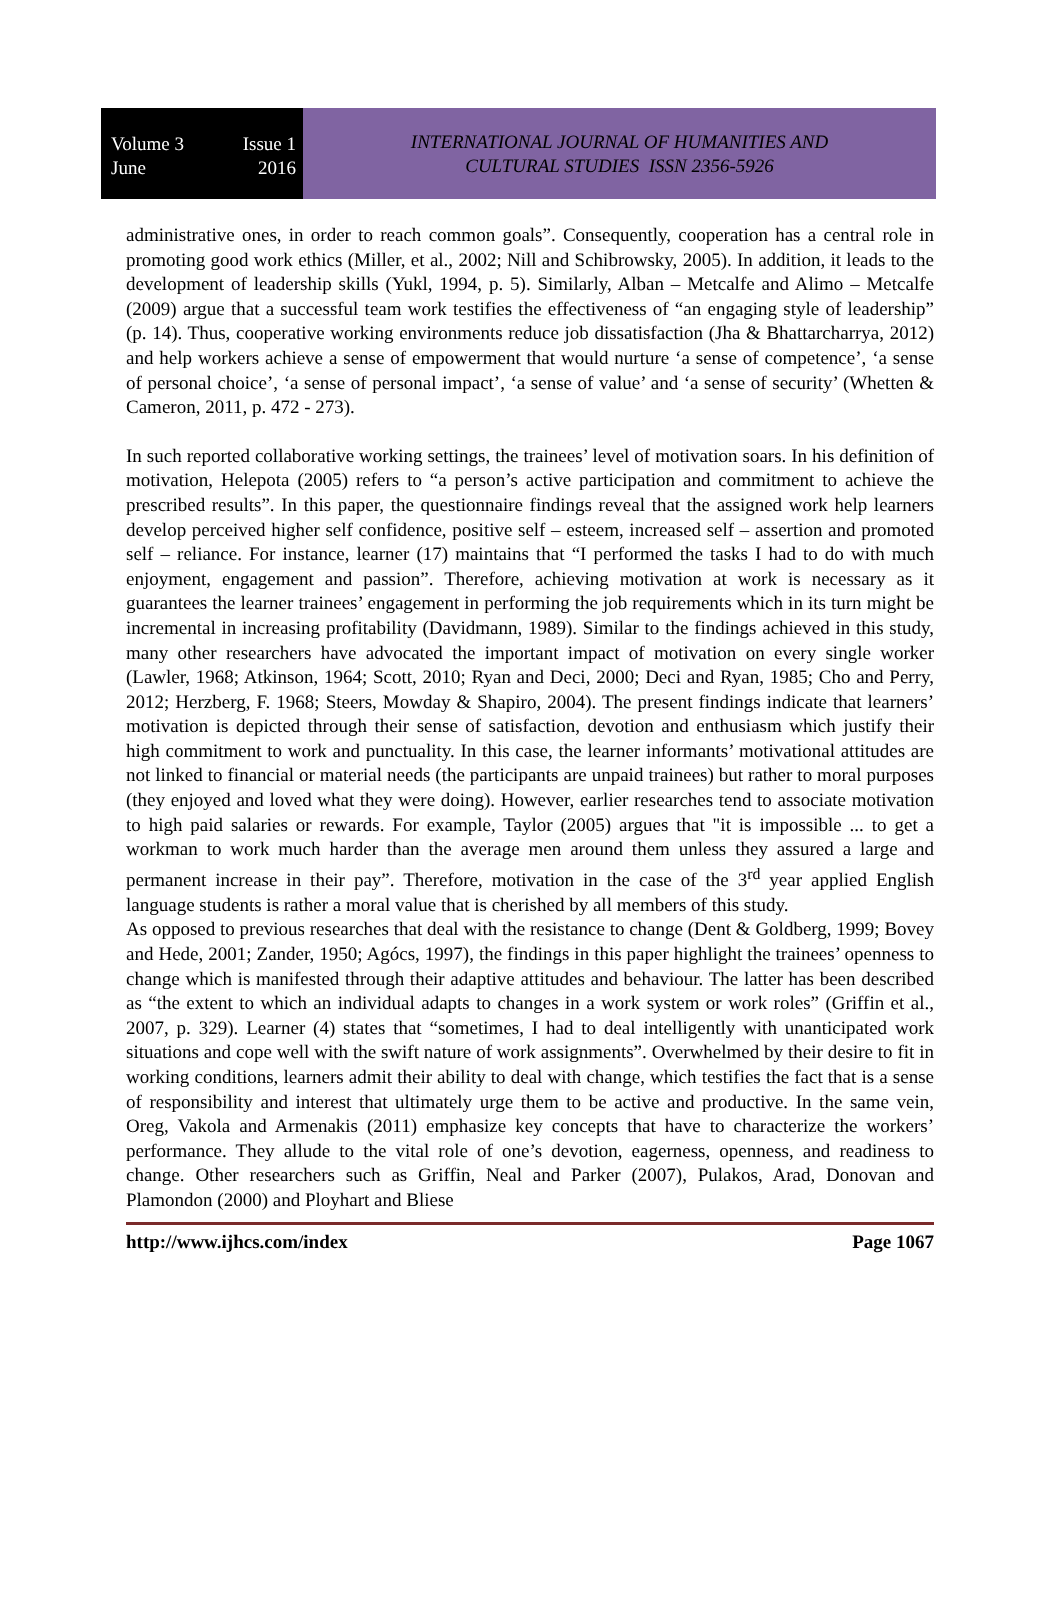Volume 3 Issue 1
June 2016
INTERNATIONAL JOURNAL OF HUMANITIES AND
CULTURAL STUDIES ISSN 2356-5926
administrative ones, in order to reach common goals”. Consequently, cooperation has a central role in promoting good work ethics (Miller, et al., 2002; Nill and Schibrowsky, 2005). In addition, it leads to the development of leadership skills (Yukl, 1994, p. 5). Similarly, Alban – Metcalfe and Alimo – Metcalfe (2009) argue that a successful team work testifies the effectiveness of “an engaging style of leadership” (p. 14). Thus, cooperative working environments reduce job dissatisfaction (Jha & Bhattarcharrya, 2012) and help workers achieve a sense of empowerment that would nurture ‘a sense of competence’, ‘a sense of personal choice’, ‘a sense of personal impact’, ‘a sense of value’ and ‘a sense of security’ (Whetten & Cameron, 2011, p. 472 - 273).
In such reported collaborative working settings, the trainees’ level of motivation soars. In his definition of motivation, Helepota (2005) refers to “a person’s active participation and commitment to achieve the prescribed results”. In this paper, the questionnaire findings reveal that the assigned work help learners develop perceived higher self confidence, positive self – esteem, increased self – assertion and promoted self – reliance. For instance, learner (17) maintains that “I performed the tasks I had to do with much enjoyment, engagement and passion”. Therefore, achieving motivation at work is necessary as it guarantees the learner trainees’ engagement in performing the job requirements which in its turn might be incremental in increasing profitability (Davidmann, 1989). Similar to the findings achieved in this study, many other researchers have advocated the important impact of motivation on every single worker (Lawler, 1968; Atkinson, 1964; Scott, 2010; Ryan and Deci, 2000; Deci and Ryan, 1985; Cho and Perry, 2012; Herzberg, F. 1968; Steers, Mowday & Shapiro, 2004). The present findings indicate that learners’ motivation is depicted through their sense of satisfaction, devotion and enthusiasm which justify their high commitment to work and punctuality. In this case, the learner informants’ motivational attitudes are not linked to financial or material needs (the participants are unpaid trainees) but rather to moral purposes (they enjoyed and loved what they were doing). However, earlier researches tend to associate motivation to high paid salaries or rewards. For example, Taylor (2005) argues that "it is impossible ... to get a workman to work much harder than the average men around them unless they assured a large and permanent increase in their pay”. Therefore, motivation in the case of the 3<sup>rd</sup> year applied English language students is rather a moral value that is cherished by all members of this study.
As opposed to previous researches that deal with the resistance to change (Dent & Goldberg, 1999; Bovey and Hede, 2001; Zander, 1950; Agócs, 1997), the findings in this paper highlight the trainees’ openness to change which is manifested through their adaptive attitudes and behaviour. The latter has been described as “the extent to which an individual adapts to changes in a work system or work roles” (Griffin et al., 2007, p. 329). Learner (4) states that “sometimes, I had to deal intelligently with unanticipated work situations and cope well with the swift nature of work assignments”. Overwhelmed by their desire to fit in working conditions, learners admit their ability to deal with change, which testifies the fact that is a sense of responsibility and interest that ultimately urge them to be active and productive. In the same vein, Oreg, Vakola and Armenakis (2011) emphasize key concepts that have to characterize the workers’ performance. They allude to the vital role of one’s devotion, eagerness, openness, and readiness to change. Other researchers such as Griffin, Neal and Parker (2007), Pulakos, Arad, Donovan and Plamondon (2000) and Ployhart and Bliese
http://www.ijhcs.com/index Page 1067